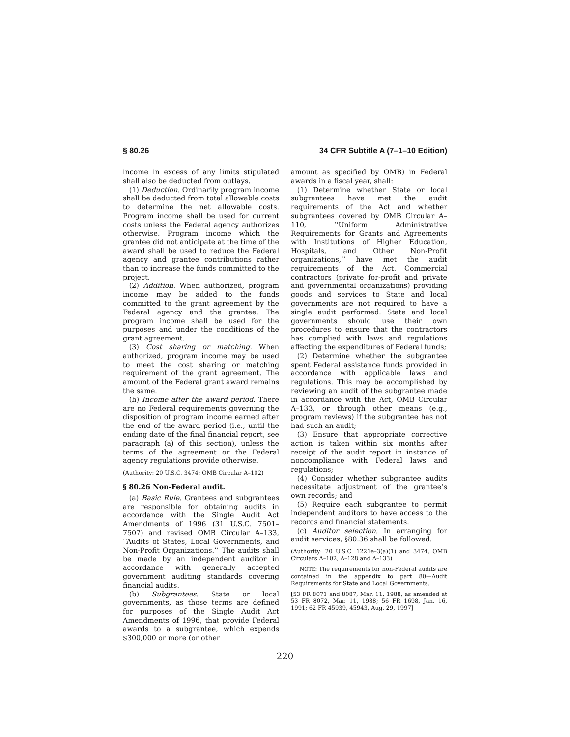§ 80.26 34 CFR Subtitle A (7–1–10 Edition)
income in excess of any limits stipulated shall also be deducted from outlays.
(1) Deduction. Ordinarily program income shall be deducted from total allowable costs to determine the net allowable costs. Program income shall be used for current costs unless the Federal agency authorizes otherwise. Program income which the grantee did not anticipate at the time of the award shall be used to reduce the Federal agency and grantee contributions rather than to increase the funds committed to the project.
(2) Addition. When authorized, program income may be added to the funds committed to the grant agreement by the Federal agency and the grantee. The program income shall be used for the purposes and under the conditions of the grant agreement.
(3) Cost sharing or matching. When authorized, program income may be used to meet the cost sharing or matching requirement of the grant agreement. The amount of the Federal grant award remains the same.
(h) Income after the award period. There are no Federal requirements governing the disposition of program income earned after the end of the award period (i.e., until the ending date of the final financial report, see paragraph (a) of this section), unless the terms of the agreement or the Federal agency regulations provide otherwise.
(Authority: 20 U.S.C. 3474; OMB Circular A–102)
§ 80.26 Non-Federal audit.
(a) Basic Rule. Grantees and subgrantees are responsible for obtaining audits in accordance with the Single Audit Act Amendments of 1996 (31 U.S.C. 7501–7507) and revised OMB Circular A–133, ‘‘Audits of States, Local Governments, and Non-Profit Organizations.’’ The audits shall be made by an independent auditor in accordance with generally accepted government auditing standards covering financial audits.
(b) Subgrantees. State or local governments, as those terms are defined for purposes of the Single Audit Act Amendments of 1996, that provide Federal awards to a subgrantee, which expends $300,000 or more (or other
amount as specified by OMB) in Federal awards in a fiscal year, shall:
(1) Determine whether State or local subgrantees have met the audit requirements of the Act and whether subgrantees covered by OMB Circular A–110, ‘‘Uniform Administrative Requirements for Grants and Agreements with Institutions of Higher Education, Hospitals, and Other Non-Profit organizations,’’ have met the audit requirements of the Act. Commercial contractors (private for-profit and private and governmental organizations) providing goods and services to State and local governments are not required to have a single audit performed. State and local governments should use their own procedures to ensure that the contractors has complied with laws and regulations affecting the expenditures of Federal funds;
(2) Determine whether the subgrantee spent Federal assistance funds provided in accordance with applicable laws and regulations. This may be accomplished by reviewing an audit of the subgrantee made in accordance with the Act, OMB Circular A–133, or through other means (e.g., program reviews) if the subgrantee has not had such an audit;
(3) Ensure that appropriate corrective action is taken within six months after receipt of the audit report in instance of noncompliance with Federal laws and regulations;
(4) Consider whether subgrantee audits necessitate adjustment of the grantee’s own records; and
(5) Require each subgrantee to permit independent auditors to have access to the records and financial statements.
(c) Auditor selection. In arranging for audit services, §80.36 shall be followed.
(Authority: 20 U.S.C. 1221e–3(a)(1) and 3474, OMB Circulars A–102, A–128 and A–133)
NOTE: The requirements for non-Federal audits are contained in the appendix to part 80—Audit Requirements for State and Local Governments.
[53 FR 8071 and 8087, Mar. 11, 1988, as amended at 53 FR 8072, Mar. 11, 1988; 56 FR 1698, Jan. 16, 1991; 62 FR 45939, 45943, Aug. 29, 1997]
220